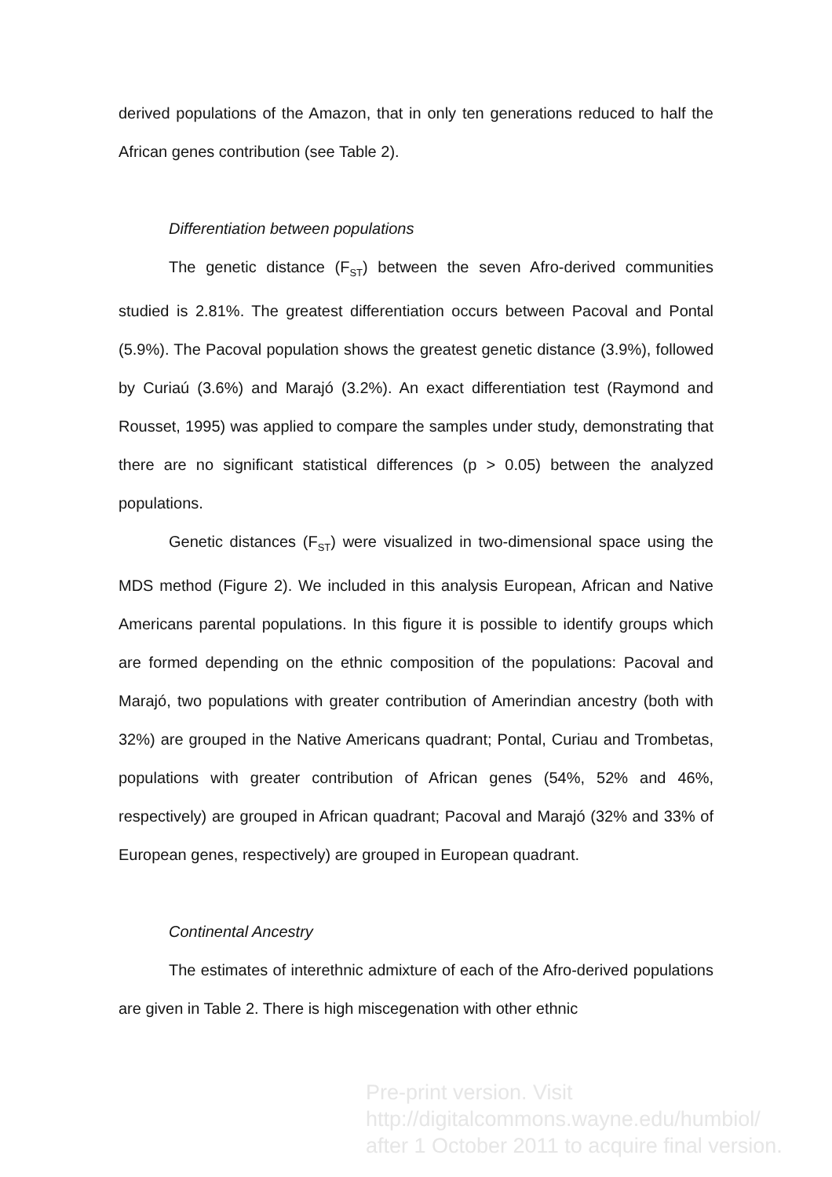derived populations of the Amazon, that in only ten generations reduced to half the African genes contribution (see Table 2).
Differentiation between populations
The genetic distance (F<sub>ST</sub>) between the seven Afro-derived communities studied is 2.81%. The greatest differentiation occurs between Pacoval and Pontal (5.9%). The Pacoval population shows the greatest genetic distance (3.9%), followed by Curiaú (3.6%) and Marajó (3.2%). An exact differentiation test (Raymond and Rousset, 1995) was applied to compare the samples under study, demonstrating that there are no significant statistical differences (p > 0.05) between the analyzed populations.
Genetic distances (F<sub>ST</sub>) were visualized in two-dimensional space using the MDS method (Figure 2). We included in this analysis European, African and Native Americans parental populations. In this figure it is possible to identify groups which are formed depending on the ethnic composition of the populations: Pacoval and Marajó, two populations with greater contribution of Amerindian ancestry (both with 32%) are grouped in the Native Americans quadrant; Pontal, Curiau and Trombetas, populations with greater contribution of African genes (54%, 52% and 46%, respectively) are grouped in African quadrant; Pacoval and Marajó (32% and 33% of European genes, respectively) are grouped in European quadrant.
Continental Ancestry
The estimates of interethnic admixture of each of the Afro-derived populations are given in Table 2. There is high miscegenation with other ethnic
Pre-print version. Visit
http://digitalcommons.wayne.edu/humbiol/
after 1 October 2011 to acquire final version.